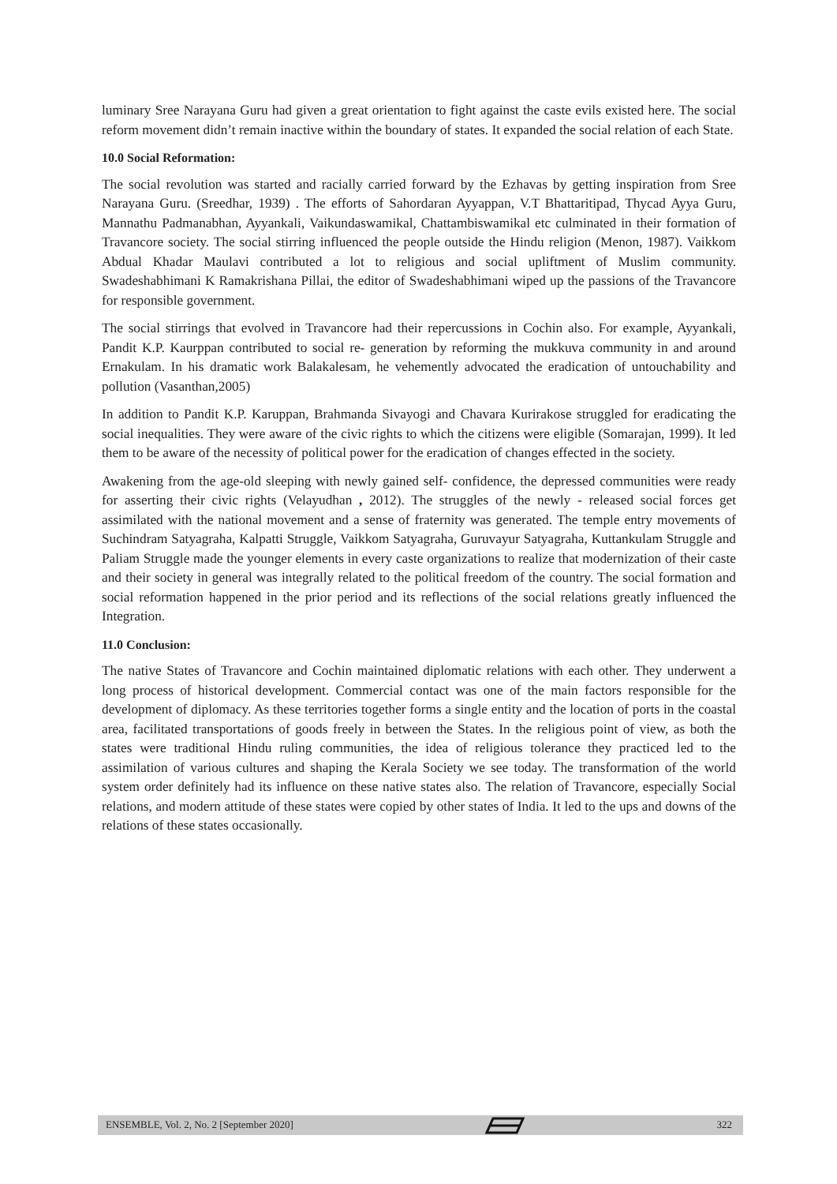luminary Sree Narayana Guru had given a great orientation to fight against the caste evils existed here. The social reform movement didn’t remain inactive within the boundary of states. It expanded the social relation of each State.
10.0 Social Reformation:
The social revolution was started and racially carried forward by the Ezhavas by getting inspiration from Sree Narayana Guru. (Sreedhar, 1939) . The efforts of Sahordaran Ayyappan, V.T Bhattaritipad, Thycad Ayya Guru, Mannathu Padmanabhan, Ayyankali, Vaikundaswamikal, Chattambiswamikal etc culminated in their formation of Travancore society. The social stirring influenced the people outside the Hindu religion (Menon, 1987). Vaikkom Abdual Khadar Maulavi contributed a lot to religious and social upliftment of Muslim community. Swadeshabhimani K Ramakrishana Pillai, the editor of Swadeshabhimani wiped up the passions of the Travancore for responsible government.
The social stirrings that evolved in Travancore had their repercussions in Cochin also. For example, Ayyankali, Pandit K.P. Kaurppan contributed to social re- generation by reforming the mukkuva community in and around Ernakulam. In his dramatic work Balakalesam, he vehemently advocated the eradication of untouchability and pollution (Vasanthan,2005)
In addition to Pandit K.P. Karuppan, Brahmanda Sivayogi and Chavara Kurirakose struggled for eradicating the social inequalities. They were aware of the civic rights to which the citizens were eligible (Somarajan, 1999). It led them to be aware of the necessity of political power for the eradication of changes effected in the society.
Awakening from the age-old sleeping with newly gained self- confidence, the depressed communities were ready for asserting their civic rights (Velayudhan , 2012). The struggles of the newly - released social forces get assimilated with the national movement and a sense of fraternity was generated. The temple entry movements of Suchindram Satyagraha, Kalpatti Struggle, Vaikkom Satyagraha, Guruvayur Satyagraha, Kuttankulam Struggle and Paliam Struggle made the younger elements in every caste organizations to realize that modernization of their caste and their society in general was integrally related to the political freedom of the country. The social formation and social reformation happened in the prior period and its reflections of the social relations greatly influenced the Integration.
11.0 Conclusion:
The native States of Travancore and Cochin maintained diplomatic relations with each other. They underwent a long process of historical development. Commercial contact was one of the main factors responsible for the development of diplomacy. As these territories together forms a single entity and the location of ports in the coastal area, facilitated transportations of goods freely in between the States. In the religious point of view, as both the states were traditional Hindu ruling communities, the idea of religious tolerance they practiced led to the assimilation of various cultures and shaping the Kerala Society we see today. The transformation of the world system order definitely had its influence on these native states also. The relation of Travancore, especially Social relations, and modern attitude of these states were copied by other states of India. It led to the ups and downs of the relations of these states occasionally.
ENSEMBLE, Vol. 2, No. 2 [September 2020] 322